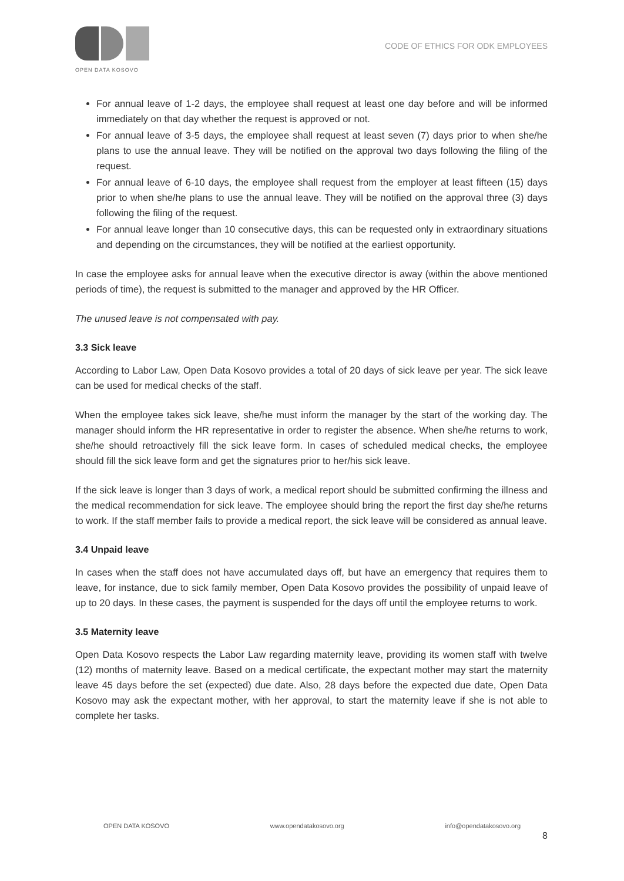OPEN DATA KOSOVO
CODE OF ETHICS FOR ODK EMPLOYEES
For annual leave of 1-2 days, the employee shall request at least one day before and will be informed immediately on that day whether the request is approved or not.
For annual leave of 3-5 days, the employee shall request at least seven (7) days prior to when she/he plans to use the annual leave. They will be notified on the approval two days following the filing of the request.
For annual leave of 6-10 days, the employee shall request from the employer at least fifteen (15) days prior to when she/he plans to use the annual leave. They will be notified on the approval three (3) days following the filing of the request.
For annual leave longer than 10 consecutive days, this can be requested only in extraordinary situations and depending on the circumstances, they will be notified at the earliest opportunity.
In case the employee asks for annual leave when the executive director is away (within the above mentioned periods of time), the request is submitted to the manager and approved by the HR Officer.
The unused leave is not compensated with pay.
3.3 Sick leave
According to Labor Law, Open Data Kosovo provides a total of 20 days of sick leave per year. The sick leave can be used for medical checks of the staff.
When the employee takes sick leave, she/he must inform the manager by the start of the working day. The manager should inform the HR representative in order to register the absence. When she/he returns to work, she/he should retroactively fill the sick leave form. In cases of scheduled medical checks, the employee should fill the sick leave form and get the signatures prior to her/his sick leave.
If the sick leave is longer than 3 days of work, a medical report should be submitted confirming the illness and the medical recommendation for sick leave. The employee should bring the report the first day she/he returns to work. If the staff member fails to provide a medical report, the sick leave will be considered as annual leave.
3.4 Unpaid leave
In cases when the staff does not have accumulated days off, but have an emergency that requires them to leave, for instance, due to sick family member, Open Data Kosovo provides the possibility of unpaid leave of up to 20 days. In these cases, the payment is suspended for the days off until the employee returns to work.
3.5 Maternity leave
Open Data Kosovo respects the Labor Law regarding maternity leave, providing its women staff with twelve (12) months of maternity leave. Based on a medical certificate, the expectant mother may start the maternity leave 45 days before the set (expected) due date. Also, 28 days before the expected due date, Open Data Kosovo may ask the expectant mother, with her approval, to start the maternity leave if she is not able to complete her tasks.
OPEN DATA KOSOVO www.opendatakosovo.org info@opendatakosovo.org
8